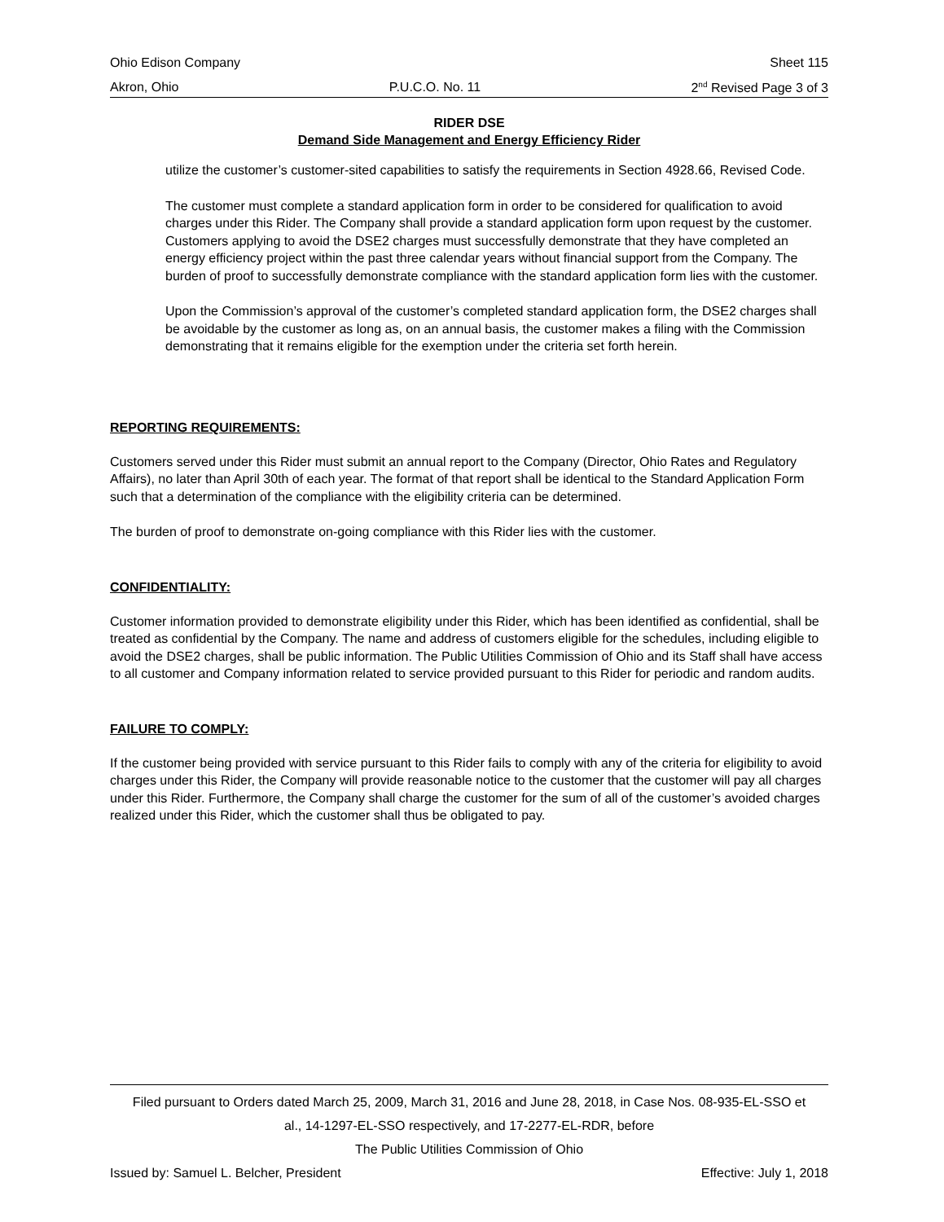Ohio Edison Company Sheet 115
Akron, Ohio P.U.C.O. No. 11 2<sup>nd</sup> Revised Page 3 of 3
RIDER DSE
Demand Side Management and Energy Efficiency Rider
utilize the customer’s customer-sited capabilities to satisfy the requirements in Section 4928.66, Revised Code.
The customer must complete a standard application form in order to be considered for qualification to avoid charges under this Rider. The Company shall provide a standard application form upon request by the customer. Customers applying to avoid the DSE2 charges must successfully demonstrate that they have completed an energy efficiency project within the past three calendar years without financial support from the Company. The burden of proof to successfully demonstrate compliance with the standard application form lies with the customer.
Upon the Commission’s approval of the customer’s completed standard application form, the DSE2 charges shall be avoidable by the customer as long as, on an annual basis, the customer makes a filing with the Commission demonstrating that it remains eligible for the exemption under the criteria set forth herein.
REPORTING REQUIREMENTS:
Customers served under this Rider must submit an annual report to the Company (Director, Ohio Rates and Regulatory Affairs), no later than April 30th of each year. The format of that report shall be identical to the Standard Application Form such that a determination of the compliance with the eligibility criteria can be determined.
The burden of proof to demonstrate on-going compliance with this Rider lies with the customer.
CONFIDENTIALITY:
Customer information provided to demonstrate eligibility under this Rider, which has been identified as confidential, shall be treated as confidential by the Company. The name and address of customers eligible for the schedules, including eligible to avoid the DSE2 charges, shall be public information. The Public Utilities Commission of Ohio and its Staff shall have access to all customer and Company information related to service provided pursuant to this Rider for periodic and random audits.
FAILURE TO COMPLY:
If the customer being provided with service pursuant to this Rider fails to comply with any of the criteria for eligibility to avoid charges under this Rider, the Company will provide reasonable notice to the customer that the customer will pay all charges under this Rider. Furthermore, the Company shall charge the customer for the sum of all of the customer’s avoided charges realized under this Rider, which the customer shall thus be obligated to pay.
Filed pursuant to Orders dated March 25, 2009, March 31, 2016 and June 28, 2018, in Case Nos. 08-935-EL-SSO et
al., 14-1297-EL-SSO respectively, and 17-2277-EL-RDR, before
The Public Utilities Commission of Ohio
Issued by: Samuel L. Belcher, President Effective: July 1, 2018